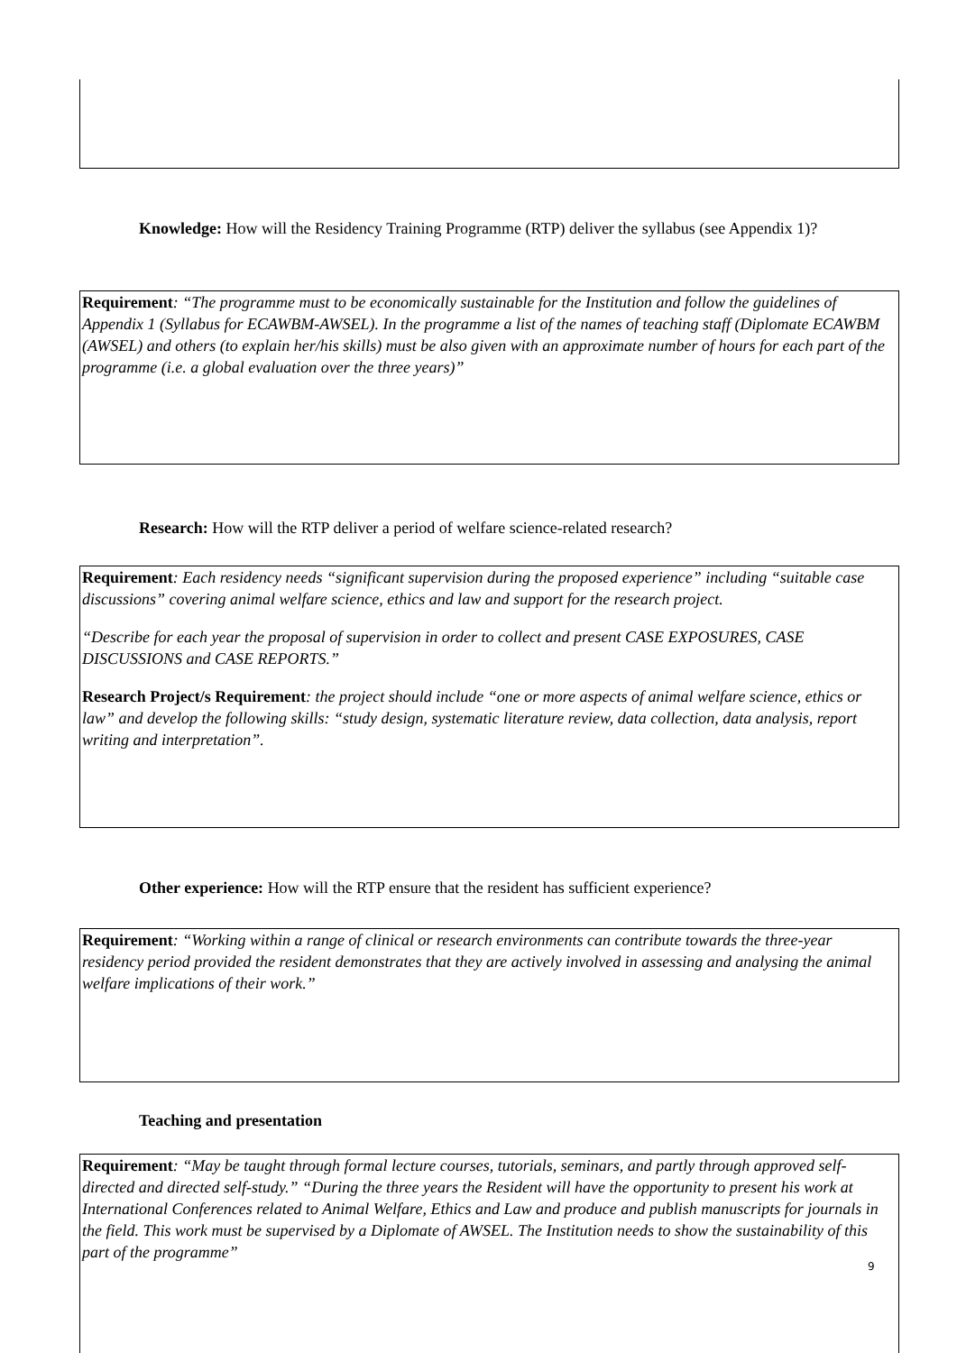Knowledge: How will the Residency Training Programme (RTP) deliver the syllabus (see Appendix 1)?
Requirement: “The programme must to be economically sustainable for the Institution and follow the guidelines of Appendix 1 (Syllabus for ECAWBM-AWSEL). In the programme a list of the names of teaching staff (Diplomate ECAWBM (AWSEL) and others (to explain her/his skills) must be also given with an approximate number of hours for each part of the programme (i.e. a global evaluation over the three years)”
Research: How will the RTP deliver a period of welfare science-related research?
Requirement: Each residency needs “significant supervision during the proposed experience” including “suitable case discussions” covering animal welfare science, ethics and law and support for the research project.
“Describe for each year the proposal of supervision in order to collect and present CASE EXPOSURES, CASE DISCUSSIONS and CASE REPORTS.”
Research Project/s Requirement: the project should include “one or more aspects of animal welfare science, ethics or law” and develop the following skills: “study design, systematic literature review, data collection, data analysis, report writing and interpretation”.
Other experience: How will the RTP ensure that the resident has sufficient experience?
Requirement: “Working within a range of clinical or research environments can contribute towards the three-year residency period provided the resident demonstrates that they are actively involved in assessing and analysing the animal welfare implications of their work.”
Teaching and presentation
Requirement: “May be taught through formal lecture courses, tutorials, seminars, and partly through approved self-directed and directed self-study.” “During the three years the Resident will have the opportunity to present his work at International Conferences related to Animal Welfare, Ethics and Law and produce and publish manuscripts for journals in the field. This work must be supervised by a Diplomate of AWSEL. The Institution needs to show the sustainability of this part of the programme”
9